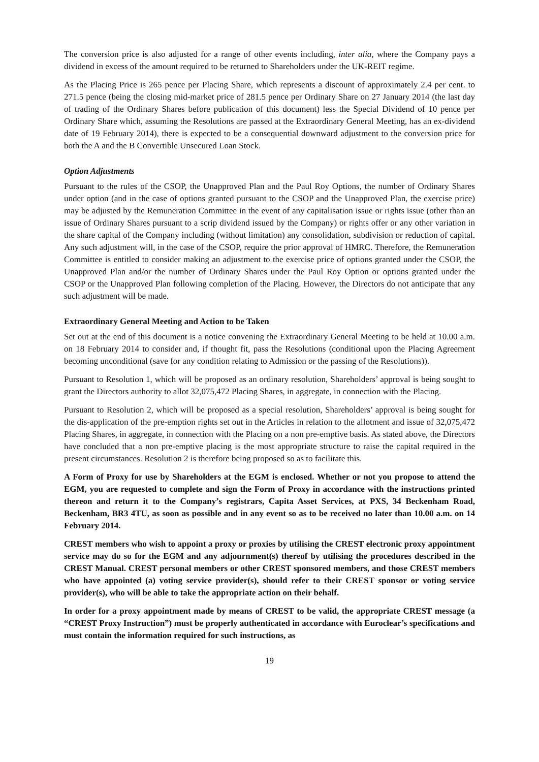The conversion price is also adjusted for a range of other events including, inter alia, where the Company pays a dividend in excess of the amount required to be returned to Shareholders under the UK-REIT regime.
As the Placing Price is 265 pence per Placing Share, which represents a discount of approximately 2.4 per cent. to 271.5 pence (being the closing mid-market price of 281.5 pence per Ordinary Share on 27 January 2014 (the last day of trading of the Ordinary Shares before publication of this document) less the Special Dividend of 10 pence per Ordinary Share which, assuming the Resolutions are passed at the Extraordinary General Meeting, has an ex-dividend date of 19 February 2014), there is expected to be a consequential downward adjustment to the conversion price for both the A and the B Convertible Unsecured Loan Stock.
Option Adjustments
Pursuant to the rules of the CSOP, the Unapproved Plan and the Paul Roy Options, the number of Ordinary Shares under option (and in the case of options granted pursuant to the CSOP and the Unapproved Plan, the exercise price) may be adjusted by the Remuneration Committee in the event of any capitalisation issue or rights issue (other than an issue of Ordinary Shares pursuant to a scrip dividend issued by the Company) or rights offer or any other variation in the share capital of the Company including (without limitation) any consolidation, subdivision or reduction of capital. Any such adjustment will, in the case of the CSOP, require the prior approval of HMRC. Therefore, the Remuneration Committee is entitled to consider making an adjustment to the exercise price of options granted under the CSOP, the Unapproved Plan and/or the number of Ordinary Shares under the Paul Roy Option or options granted under the CSOP or the Unapproved Plan following completion of the Placing. However, the Directors do not anticipate that any such adjustment will be made.
Extraordinary General Meeting and Action to be Taken
Set out at the end of this document is a notice convening the Extraordinary General Meeting to be held at 10.00 a.m. on 18 February 2014 to consider and, if thought fit, pass the Resolutions (conditional upon the Placing Agreement becoming unconditional (save for any condition relating to Admission or the passing of the Resolutions)).
Pursuant to Resolution 1, which will be proposed as an ordinary resolution, Shareholders’ approval is being sought to grant the Directors authority to allot 32,075,472 Placing Shares, in aggregate, in connection with the Placing.
Pursuant to Resolution 2, which will be proposed as a special resolution, Shareholders’ approval is being sought for the dis-application of the pre-emption rights set out in the Articles in relation to the allotment and issue of 32,075,472 Placing Shares, in aggregate, in connection with the Placing on a non pre-emptive basis. As stated above, the Directors have concluded that a non pre-emptive placing is the most appropriate structure to raise the capital required in the present circumstances. Resolution 2 is therefore being proposed so as to facilitate this.
A Form of Proxy for use by Shareholders at the EGM is enclosed. Whether or not you propose to attend the EGM, you are requested to complete and sign the Form of Proxy in accordance with the instructions printed thereon and return it to the Company’s registrars, Capita Asset Services, at PXS, 34 Beckenham Road, Beckenham, BR3 4TU, as soon as possible and in any event so as to be received no later than 10.00 a.m. on 14 February 2014.
CREST members who wish to appoint a proxy or proxies by utilising the CREST electronic proxy appointment service may do so for the EGM and any adjournment(s) thereof by utilising the procedures described in the CREST Manual. CREST personal members or other CREST sponsored members, and those CREST members who have appointed (a) voting service provider(s), should refer to their CREST sponsor or voting service provider(s), who will be able to take the appropriate action on their behalf.
In order for a proxy appointment made by means of CREST to be valid, the appropriate CREST message (a “CREST Proxy Instruction”) must be properly authenticated in accordance with Euroclear’s specifications and must contain the information required for such instructions, as
19